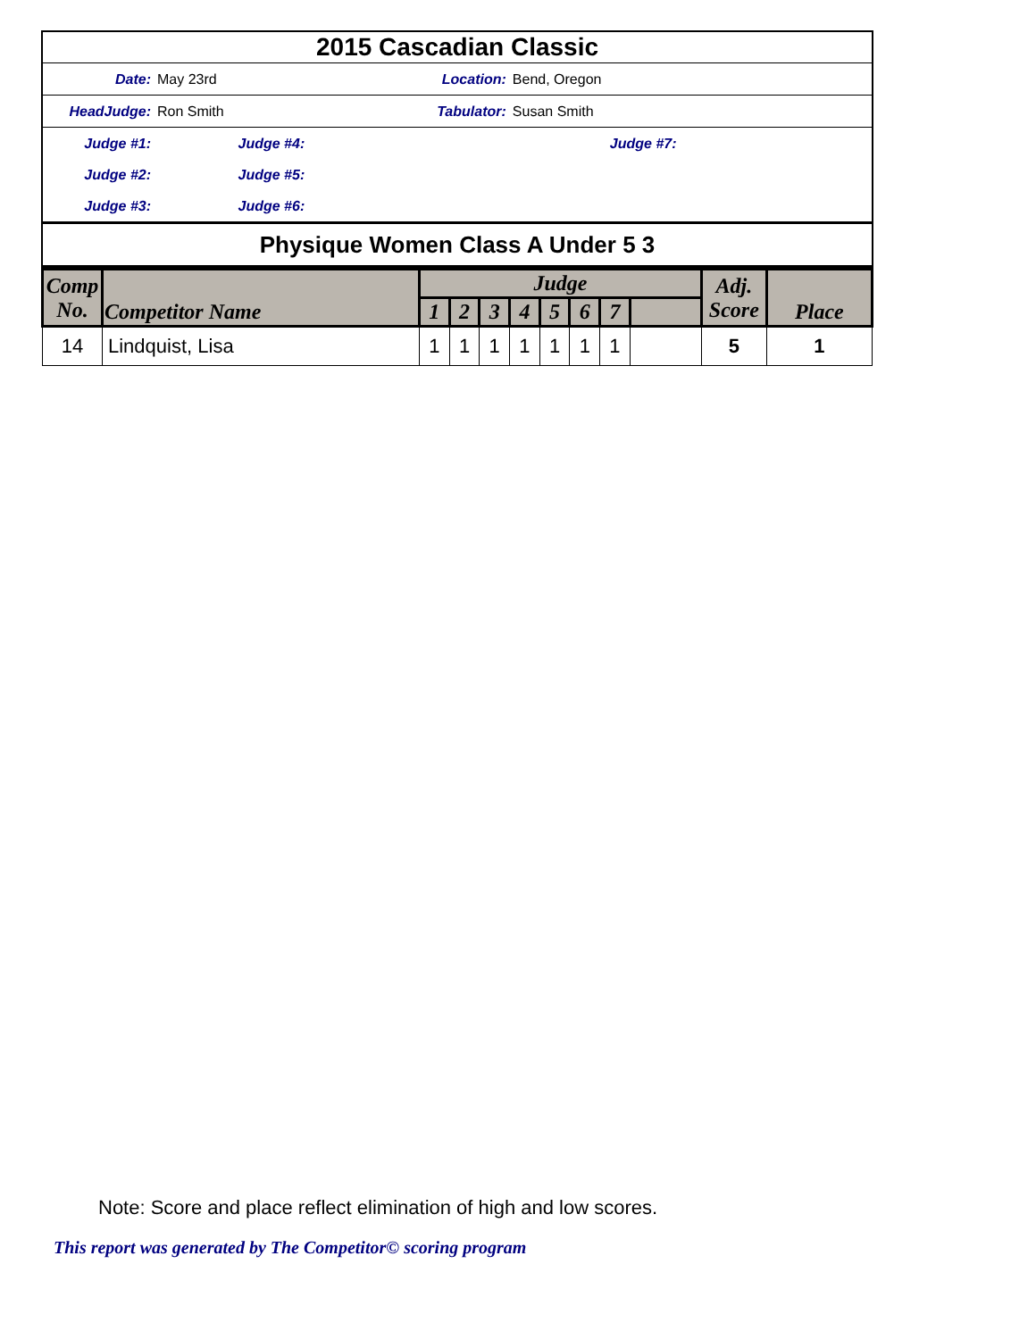| 2015 Cascadian Classic | | | | | |
| Date: | May 23rd | | Location: | | Bend, Oregon |
| HeadJudge: | Ron Smith | | Tabulator: | | Susan Smith |
| Judge #1: | Judge #4: | | | Judge #7: | |
| Judge #2: | Judge #5: | | | | |
| Judge #3: | Judge #6: | | | | |
| Physique Women Class A Under 5 3 | | | | | |
| Comp No. | Competitor Name | Judge | | | | | | | | Adj. Score | Place |
| --- | --- | --- | --- | --- | --- | --- | --- | --- | --- | --- | --- |
| | | 1 | 2 | 3 | 4 | 5 | 6 | 7 | | | |
| 14 | Lindquist, Lisa | 1 | 1 | 1 | 1 | 1 | 1 | 1 | | 5 | 1 |
Note: Score and place reflect elimination of high and low scores.
This report was generated by The Competitor© scoring program